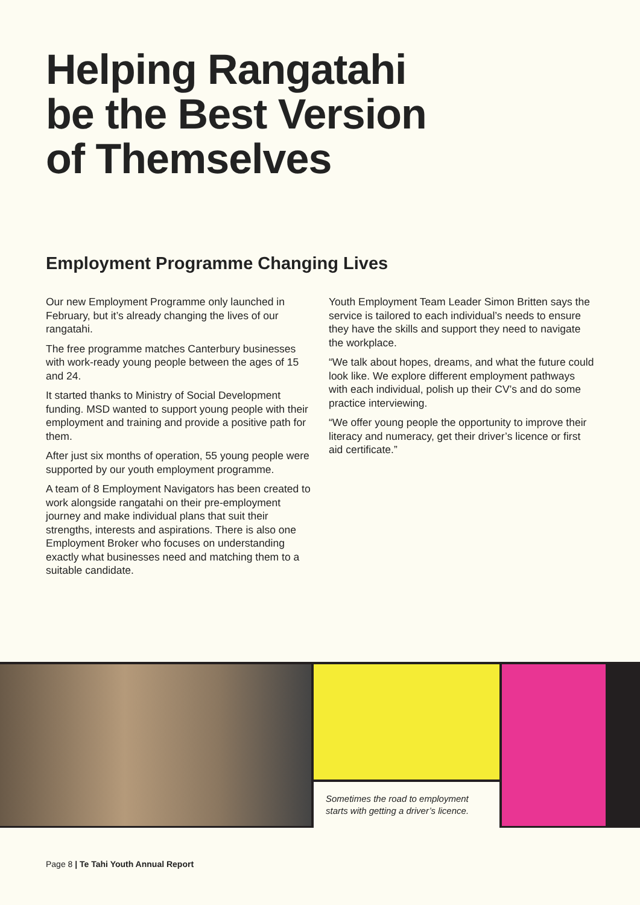Helping Rangatahi
be the Best Version
of Themselves
Employment Programme Changing Lives
Our new Employment Programme only launched in February, but it’s already changing the lives of our rangatahi.
The free programme matches Canterbury businesses with work-ready young people between the ages of 15 and 24.
It started thanks to Ministry of Social Development funding. MSD wanted to support young people with their employment and training and provide a positive path for them.
After just six months of operation, 55 young people were supported by our youth employment programme.
A team of 8 Employment Navigators has been created to work alongside rangatahi on their pre-employment journey and make individual plans that suit their strengths, interests and aspirations. There is also one Employment Broker who focuses on understanding exactly what businesses need and matching them to a suitable candidate.
Youth Employment Team Leader Simon Britten says the service is tailored to each individual’s needs to ensure they have the skills and support they need to navigate the workplace.
“We talk about hopes, dreams, and what the future could look like. We explore different employment pathways with each individual, polish up their CV’s and do some practice interviewing.
“We offer young people the opportunity to improve their literacy and numeracy, get their driver’s licence or first aid certificate.”
Sometimes the road to employment starts with getting a driver’s licence.
Page 8 | Te Tahi Youth Annual Report